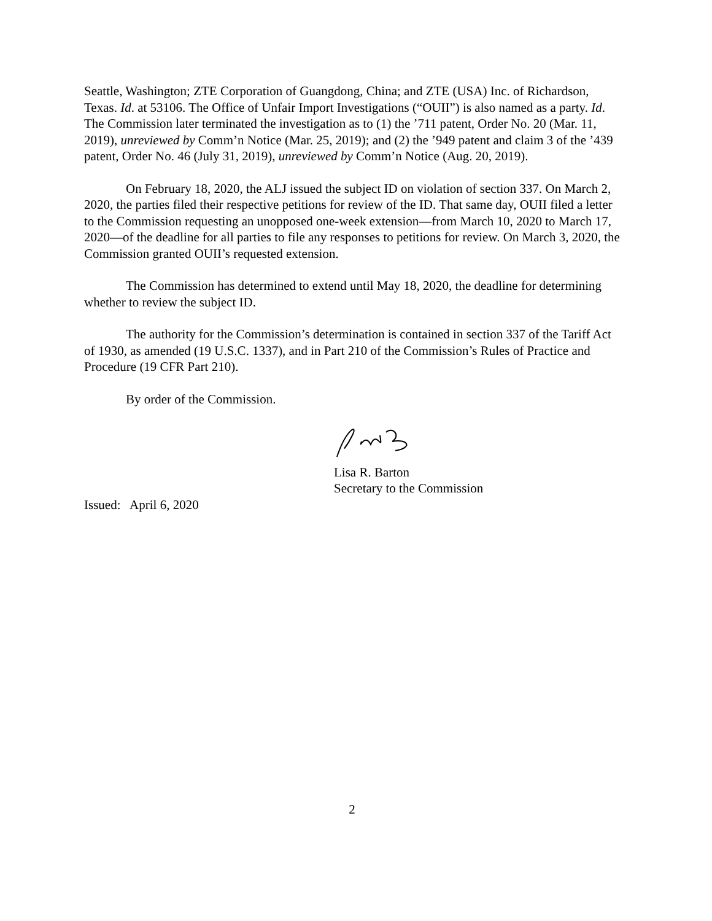Seattle, Washington; ZTE Corporation of Guangdong, China; and ZTE (USA) Inc. of Richardson, Texas. Id. at 53106. The Office of Unfair Import Investigations (“OUII”) is also named as a party. Id. The Commission later terminated the investigation as to (1) the ’711 patent, Order No. 20 (Mar. 11, 2019), unreviewed by Comm’n Notice (Mar. 25, 2019); and (2) the ’949 patent and claim 3 of the ’439 patent, Order No. 46 (July 31, 2019), unreviewed by Comm’n Notice (Aug. 20, 2019).
On February 18, 2020, the ALJ issued the subject ID on violation of section 337. On March 2, 2020, the parties filed their respective petitions for review of the ID. That same day, OUII filed a letter to the Commission requesting an unopposed one-week extension—from March 10, 2020 to March 17, 2020—of the deadline for all parties to file any responses to petitions for review. On March 3, 2020, the Commission granted OUII’s requested extension.
The Commission has determined to extend until May 18, 2020, the deadline for determining whether to review the subject ID.
The authority for the Commission’s determination is contained in section 337 of the Tariff Act of 1930, as amended (19 U.S.C. 1337), and in Part 210 of the Commission’s Rules of Practice and Procedure (19 CFR Part 210).
By order of the Commission.
Lisa R. Barton
Secretary to the Commission
Issued: April 6, 2020
2